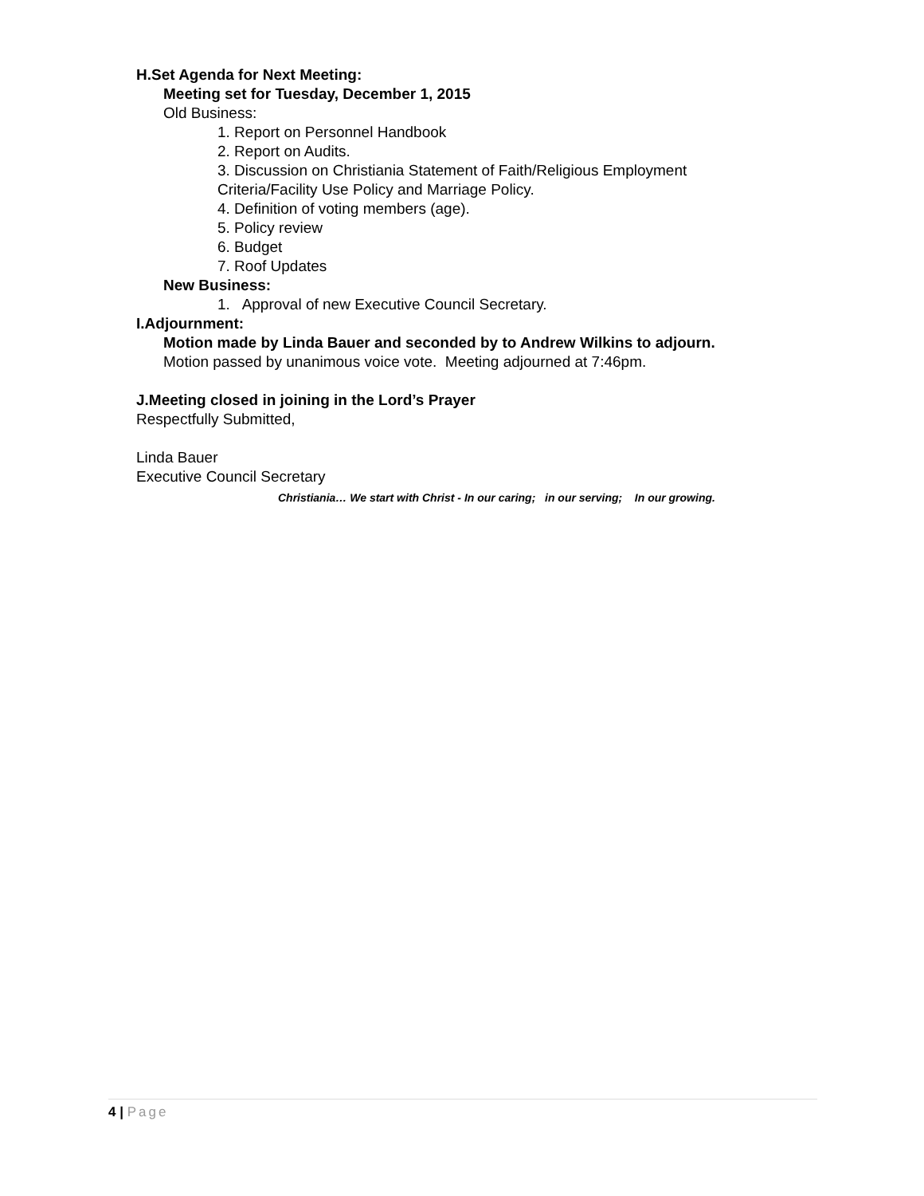H. Set Agenda for Next Meeting:
Meeting set for Tuesday, December 1, 2015
Old Business:
1. Report on Personnel Handbook
2. Report on Audits.
3. Discussion on Christiania Statement of Faith/Religious Employment Criteria/Facility Use Policy and Marriage Policy.
4. Definition of voting members (age).
5. Policy review
6. Budget
7. Roof Updates
New Business:
1. Approval of new Executive Council Secretary.
I. Adjournment:
Motion made by Linda Bauer and seconded by to Andrew Wilkins to adjourn.
Motion passed by unanimous voice vote. Meeting adjourned at 7:46pm.
J. Meeting closed in joining in the Lord’s Prayer
Respectfully Submitted,
Linda Bauer
Executive Council Secretary
Christiania… We start with Christ - In our caring; in our serving; In our growing.
4 | Page